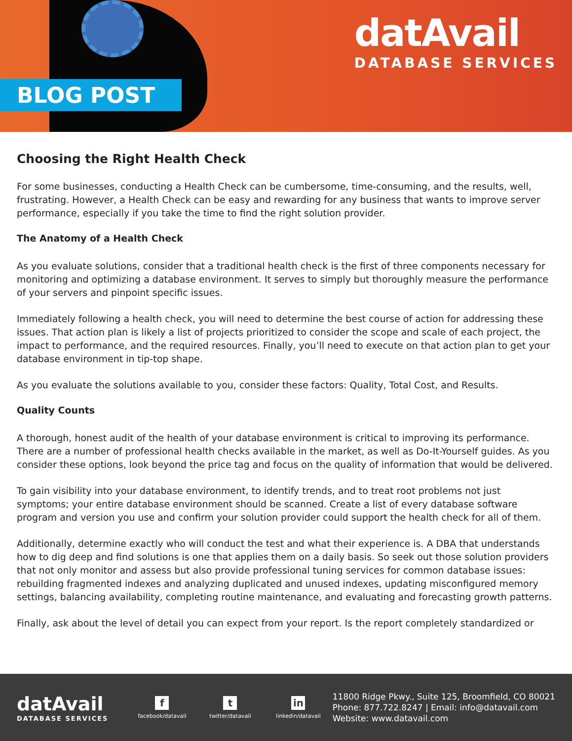BLOG POST
datAvail
DATABASE SERVICES
Choosing the Right Health Check
For some businesses, conducting a Health Check can be cumbersome, time-consuming, and the results, well, frustrating. However, a Health Check can be easy and rewarding for any business that wants to improve server performance, especially if you take the time to find the right solution provider.
The Anatomy of a Health Check
As you evaluate solutions, consider that a traditional health check is the first of three components necessary for monitoring and optimizing a database environment. It serves to simply but thoroughly measure the performance of your servers and pinpoint specific issues.
Immediately following a health check, you will need to determine the best course of action for addressing these issues. That action plan is likely a list of projects prioritized to consider the scope and scale of each project, the impact to performance, and the required resources. Finally, you’ll need to execute on that action plan to get your database environment in tip-top shape.
As you evaluate the solutions available to you, consider these factors: Quality, Total Cost, and Results.
Quality Counts
A thorough, honest audit of the health of your database environment is critical to improving its performance. There are a number of professional health checks available in the market, as well as Do-It-Yourself guides. As you consider these options, look beyond the price tag and focus on the quality of information that would be delivered.
To gain visibility into your database environment, to identify trends, and to treat root problems not just symptoms; your entire database environment should be scanned. Create a list of every database software program and version you use and confirm your solution provider could support the health check for all of them.
Additionally, determine exactly who will conduct the test and what their experience is. A DBA that understands how to dig deep and find solutions is one that applies them on a daily basis. So seek out those solution providers that not only monitor and assess but also provide professional tuning services for common database issues: rebuilding fragmented indexes and analyzing duplicated and unused indexes, updating misconfigured memory settings, balancing availability, completing routine maintenance, and evaluating and forecasting growth patterns.
Finally, ask about the level of detail you can expect from your report. Is the report completely standardized or
datAvail
DATABASE SERVICES
f
facebook/datavail
t
twitter/datavail
in
linkedin/datavail
11800 Ridge Pkwy., Suite 125, Broomfield, CO 80021
Phone: 877.722.8247 | Email: info@datavail.com
Website: www.datavail.com